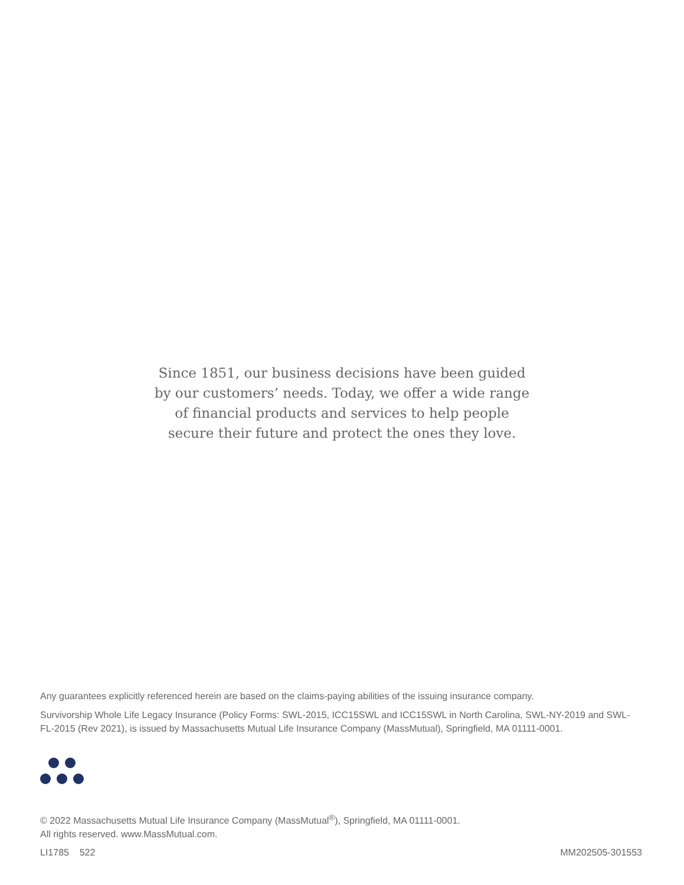Since 1851, our business decisions have been guided
by our customers’ needs. Today, we offer a wide range
of financial products and services to help people
secure their future and protect the ones they love.
Any guarantees explicitly referenced herein are based on the claims-paying abilities of the issuing insurance company.
Survivorship Whole Life Legacy Insurance (Policy Forms: SWL-2015, ICC15SWL and ICC15SWL in North Carolina, SWL-NY-2019 and SWL-FL-2015 (Rev 2021), is issued by Massachusetts Mutual Life Insurance Company (MassMutual), Springfield, MA 01111-0001.
© 2022 Massachusetts Mutual Life Insurance Company (MassMutual<sup>®</sup>), Springfield, MA 01111-0001.
All rights reserved. www.MassMutual.com.
LI1785 522 MM202505-301553